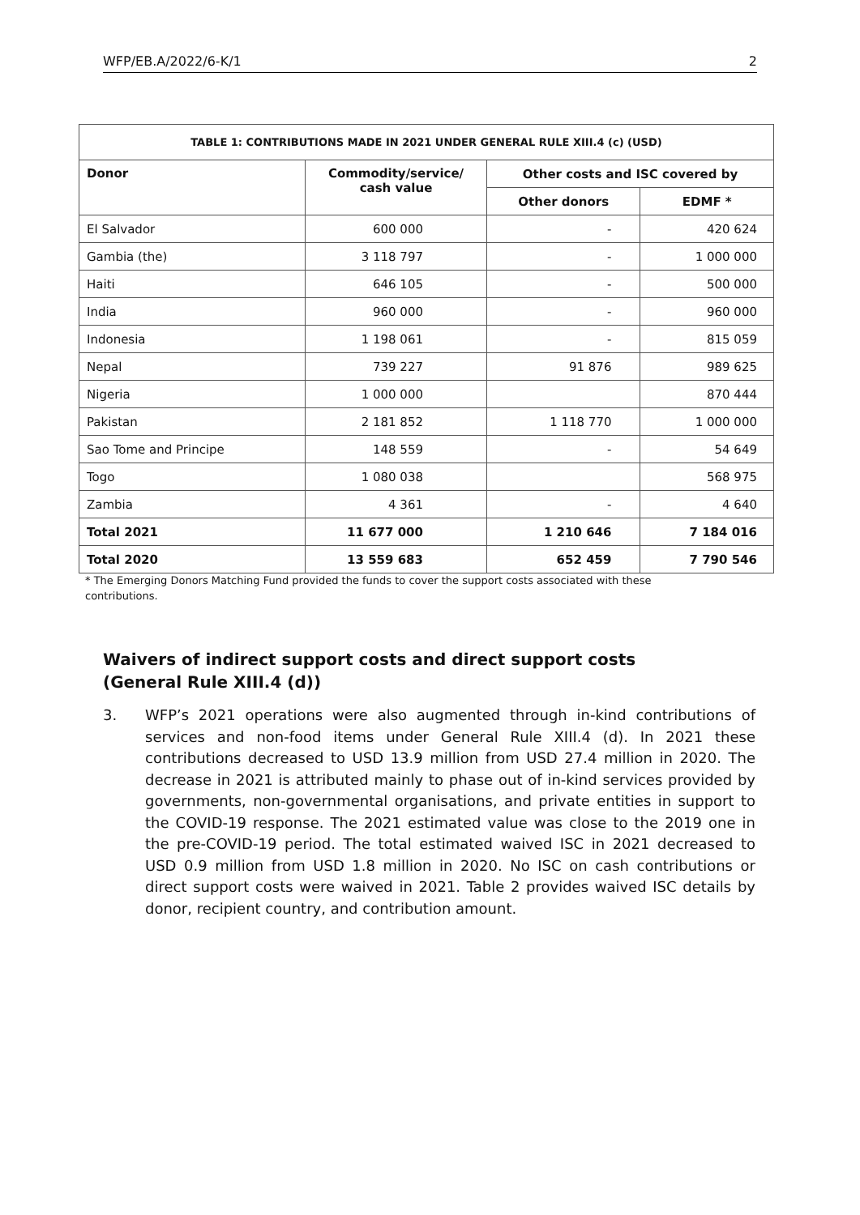WFP/EB.A/2022/6-K/1 2
| TABLE 1: CONTRIBUTIONS MADE IN 2021 UNDER GENERAL RULE XIII.4 (c) (USD) | | | |
| --- | --- | --- | --- |
| Donor | Commodity/service/ cash value | Other costs and ISC covered by | |
| | | Other donors | EDMF * |
| El Salvador | 600 000 | - | 420 624 |
| Gambia (the) | 3 118 797 | - | 1 000 000 |
| Haiti | 646 105 | - | 500 000 |
| India | 960 000 | - | 960 000 |
| Indonesia | 1 198 061 | - | 815 059 |
| Nepal | 739 227 | 91 876 | 989 625 |
| Nigeria | 1 000 000 | | 870 444 |
| Pakistan | 2 181 852 | 1 118 770 | 1 000 000 |
| Sao Tome and Principe | 148 559 | - | 54 649 |
| Togo | 1 080 038 | | 568 975 |
| Zambia | 4 361 | - | 4 640 |
| Total 2021 | 11 677 000 | 1 210 646 | 7 184 016 |
| Total 2020 | 13 559 683 | 652 459 | 7 790 546 |
* The Emerging Donors Matching Fund provided the funds to cover the support costs associated with these contributions.
Waivers of indirect support costs and direct support costs
(General Rule XIII.4 (d))
3. WFP’s 2021 operations were also augmented through in-kind contributions of services and non-food items under General Rule XIII.4 (d). In 2021 these contributions decreased to USD 13.9 million from USD 27.4 million in 2020. The decrease in 2021 is attributed mainly to phase out of in-kind services provided by governments, non-governmental organisations, and private entities in support to the COVID-19 response. The 2021 estimated value was close to the 2019 one in the pre-COVID-19 period. The total estimated waived ISC in 2021 decreased to USD 0.9 million from USD 1.8 million in 2020. No ISC on cash contributions or direct support costs were waived in 2021. Table 2 provides waived ISC details by donor, recipient country, and contribution amount.